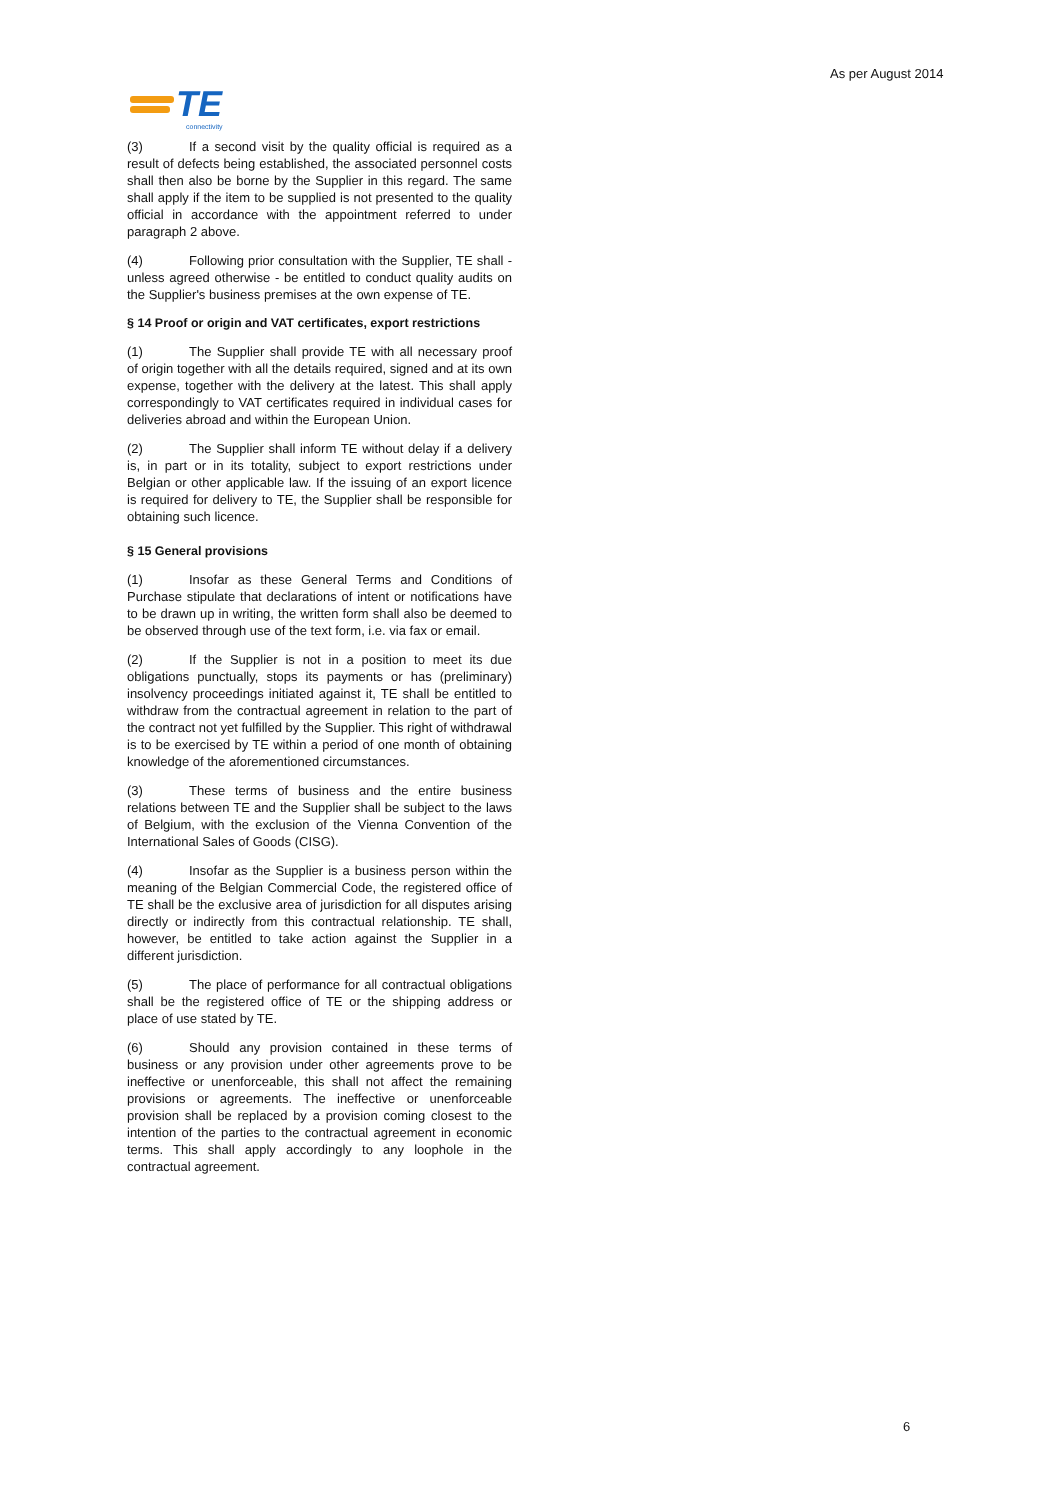As per August 2014
TE
connectivity
(3) If a second visit by the quality official is required as a result of defects being established, the associated personnel costs shall then also be borne by the Supplier in this regard. The same shall apply if the item to be supplied is not presented to the quality official in accordance with the appointment referred to under paragraph 2 above.
(4) Following prior consultation with the Supplier, TE shall - unless agreed otherwise - be entitled to conduct quality audits on the Supplier's business premises at the own expense of TE.
§ 14 Proof or origin and VAT certificates, export restrictions
(1) The Supplier shall provide TE with all necessary proof of origin together with all the details required, signed and at its own expense, together with the delivery at the latest. This shall apply correspondingly to VAT certificates required in individual cases for deliveries abroad and within the European Union.
(2) The Supplier shall inform TE without delay if a delivery is, in part or in its totality, subject to export restrictions under Belgian or other applicable law. If the issuing of an export licence is required for delivery to TE, the Supplier shall be responsible for obtaining such licence.
§ 15 General provisions
(1) Insofar as these General Terms and Conditions of Purchase stipulate that declarations of intent or notifications have to be drawn up in writing, the written form shall also be deemed to be observed through use of the text form, i.e. via fax or email.
(2) If the Supplier is not in a position to meet its due obligations punctually, stops its payments or has (preliminary) insolvency proceedings initiated against it, TE shall be entitled to withdraw from the contractual agreement in relation to the part of the contract not yet fulfilled by the Supplier. This right of withdrawal is to be exercised by TE within a period of one month of obtaining knowledge of the aforementioned circumstances.
(3) These terms of business and the entire business relations between TE and the Supplier shall be subject to the laws of Belgium, with the exclusion of the Vienna Convention of the International Sales of Goods (CISG).
(4) Insofar as the Supplier is a business person within the meaning of the Belgian Commercial Code, the registered office of TE shall be the exclusive area of jurisdiction for all disputes arising directly or indirectly from this contractual relationship. TE shall, however, be entitled to take action against the Supplier in a different jurisdiction.
(5) The place of performance for all contractual obligations shall be the registered office of TE or the shipping address or place of use stated by TE.
(6) Should any provision contained in these terms of business or any provision under other agreements prove to be ineffective or unenforceable, this shall not affect the remaining provisions or agreements. The ineffective or unenforceable provision shall be replaced by a provision coming closest to the intention of the parties to the contractual agreement in economic terms. This shall apply accordingly to any loophole in the contractual agreement.
6